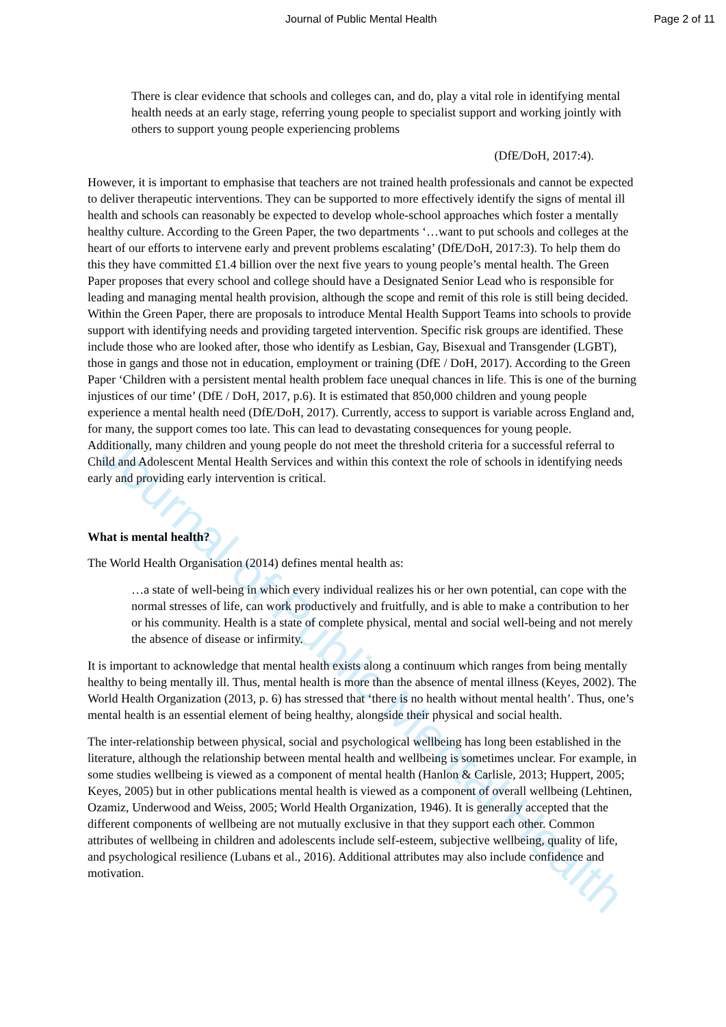Journal of Public Mental Health
Journal of Public Mental Health Page 2 of 11
There is clear evidence that schools and colleges can, and do, play a vital role in identifying mental health needs at an early stage, referring young people to specialist support and working jointly with others to support young people experiencing problems
(DfE/DoH, 2017:4).
However, it is important to emphasise that teachers are not trained health professionals and cannot be expected to deliver therapeutic interventions. They can be supported to more effectively identify the signs of mental ill health and schools can reasonably be expected to develop whole-school approaches which foster a mentally healthy culture. According to the Green Paper, the two departments ‘…want to put schools and colleges at the heart of our efforts to intervene early and prevent problems escalating’ (DfE/DoH, 2017:3). To help them do this they have committed £1.4 billion over the next five years to young people’s mental health. The Green Paper proposes that every school and college should have a Designated Senior Lead who is responsible for leading and managing mental health provision, although the scope and remit of this role is still being decided. Within the Green Paper, there are proposals to introduce Mental Health Support Teams into schools to provide support with identifying needs and providing targeted intervention. Specific risk groups are identified. These include those who are looked after, those who identify as Lesbian, Gay, Bisexual and Transgender (LGBT), those in gangs and those not in education, employment or training (DfE / DoH, 2017). According to the Green Paper ‘Children with a persistent mental health problem face unequal chances in life. This is one of the burning injustices of our time’ (DfE / DoH, 2017, p.6). It is estimated that 850,000 children and young people experience a mental health need (DfE/DoH, 2017). Currently, access to support is variable across England and, for many, the support comes too late. This can lead to devastating consequences for young people. Additionally, many children and young people do not meet the threshold criteria for a successful referral to Child and Adolescent Mental Health Services and within this context the role of schools in identifying needs early and providing early intervention is critical.
What is mental health?
The World Health Organisation (2014) defines mental health as:
…a state of well-being in which every individual realizes his or her own potential, can cope with the normal stresses of life, can work productively and fruitfully, and is able to make a contribution to her or his community. Health is a state of complete physical, mental and social well-being and not merely the absence of disease or infirmity.
It is important to acknowledge that mental health exists along a continuum which ranges from being mentally healthy to being mentally ill. Thus, mental health is more than the absence of mental illness (Keyes, 2002). The World Health Organization (2013, p. 6) has stressed that ‘there is no health without mental health’. Thus, one’s mental health is an essential element of being healthy, alongside their physical and social health.
The inter-relationship between physical, social and psychological wellbeing has long been established in the literature, although the relationship between mental health and wellbeing is sometimes unclear. For example, in some studies wellbeing is viewed as a component of mental health (Hanlon & Carlisle, 2013; Huppert, 2005; Keyes, 2005) but in other publications mental health is viewed as a component of overall wellbeing (Lehtinen, Ozamiz, Underwood and Weiss, 2005; World Health Organization, 1946). It is generally accepted that the different components of wellbeing are not mutually exclusive in that they support each other. Common attributes of wellbeing in children and adolescents include self-esteem, subjective wellbeing, quality of life, and psychological resilience (Lubans et al., 2016). Additional attributes may also include confidence and motivation.